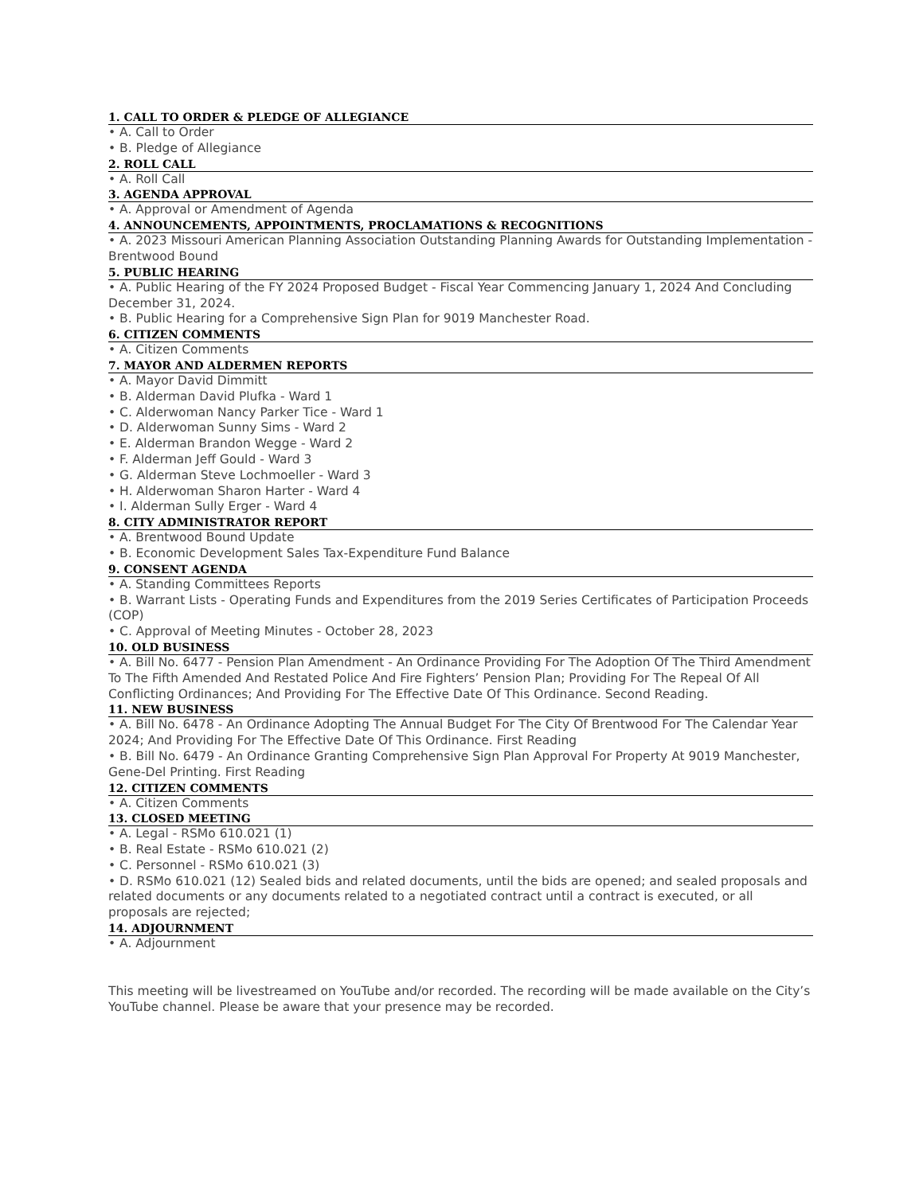1. CALL TO ORDER & PLEDGE OF ALLEGIANCE
• A. Call to Order
• B. Pledge of Allegiance
2. ROLL CALL
• A. Roll Call
3. AGENDA APPROVAL
• A. Approval or Amendment of Agenda
4. ANNOUNCEMENTS, APPOINTMENTS, PROCLAMATIONS & RECOGNITIONS
• A. 2023 Missouri American Planning Association Outstanding Planning Awards for Outstanding Implementation - Brentwood Bound
5. PUBLIC HEARING
• A. Public Hearing of the FY 2024 Proposed Budget - Fiscal Year Commencing January 1, 2024 And Concluding December 31, 2024.
• B. Public Hearing for a Comprehensive Sign Plan for 9019 Manchester Road.
6. CITIZEN COMMENTS
• A. Citizen Comments
7. MAYOR AND ALDERMEN REPORTS
• A. Mayor David Dimmitt
• B. Alderman David Plufka - Ward 1
• C. Alderwoman Nancy Parker Tice - Ward 1
• D. Alderwoman Sunny Sims - Ward 2
• E. Alderman Brandon Wegge - Ward 2
• F. Alderman Jeff Gould - Ward 3
• G. Alderman Steve Lochmoeller - Ward 3
• H. Alderwoman Sharon Harter - Ward 4
• I. Alderman Sully Erger - Ward 4
8. CITY ADMINISTRATOR REPORT
• A. Brentwood Bound Update
• B. Economic Development Sales Tax-Expenditure Fund Balance
9. CONSENT AGENDA
• A. Standing Committees Reports
• B. Warrant Lists - Operating Funds and Expenditures from the 2019 Series Certificates of Participation Proceeds (COP)
• C. Approval of Meeting Minutes - October 28, 2023
10. OLD BUSINESS
• A. Bill No. 6477 - Pension Plan Amendment - An Ordinance Providing For The Adoption Of The Third Amendment To The Fifth Amended And Restated Police And Fire Fighters’ Pension Plan; Providing For The Repeal Of All Conflicting Ordinances; And Providing For The Effective Date Of This Ordinance. Second Reading.
11. NEW BUSINESS
• A. Bill No. 6478 - An Ordinance Adopting The Annual Budget For The City Of Brentwood For The Calendar Year 2024; And Providing For The Effective Date Of This Ordinance. First Reading
• B. Bill No. 6479 - An Ordinance Granting Comprehensive Sign Plan Approval For Property At 9019 Manchester, Gene-Del Printing. First Reading
12. CITIZEN COMMENTS
• A. Citizen Comments
13. CLOSED MEETING
• A. Legal - RSMo 610.021 (1)
• B. Real Estate - RSMo 610.021 (2)
• C. Personnel - RSMo 610.021 (3)
• D. RSMo 610.021 (12) Sealed bids and related documents, until the bids are opened; and sealed proposals and related documents or any documents related to a negotiated contract until a contract is executed, or all proposals are rejected;
14. ADJOURNMENT
• A. Adjournment
This meeting will be livestreamed on YouTube and/or recorded. The recording will be made available on the City’s YouTube channel. Please be aware that your presence may be recorded.